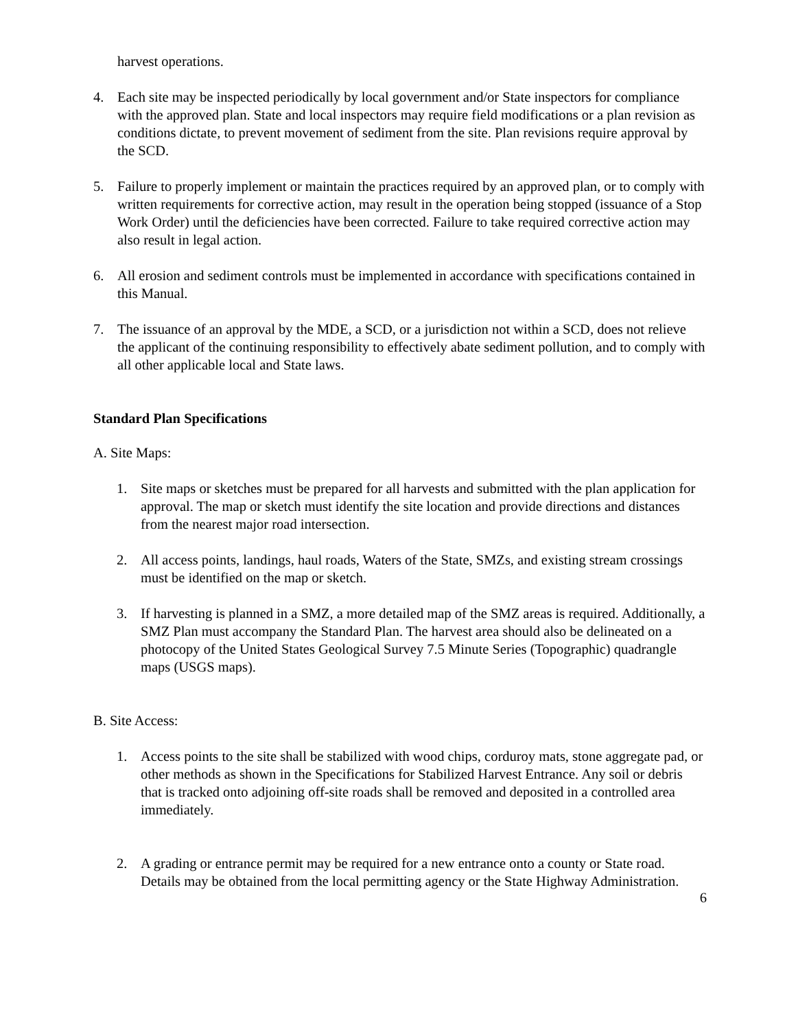harvest operations.
4. Each site may be inspected periodically by local government and/or State inspectors for compliance with the approved plan. State and local inspectors may require field modifications or a plan revision as conditions dictate, to prevent movement of sediment from the site. Plan revisions require approval by the SCD.
5. Failure to properly implement or maintain the practices required by an approved plan, or to comply with written requirements for corrective action, may result in the operation being stopped (issuance of a Stop Work Order) until the deficiencies have been corrected. Failure to take required corrective action may also result in legal action.
6. All erosion and sediment controls must be implemented in accordance with specifications contained in this Manual.
7. The issuance of an approval by the MDE, a SCD, or a jurisdiction not within a SCD, does not relieve the applicant of the continuing responsibility to effectively abate sediment pollution, and to comply with all other applicable local and State laws.
Standard Plan Specifications
A. Site Maps:
1. Site maps or sketches must be prepared for all harvests and submitted with the plan application for approval. The map or sketch must identify the site location and provide directions and distances from the nearest major road intersection.
2. All access points, landings, haul roads, Waters of the State, SMZs, and existing stream crossings must be identified on the map or sketch.
3. If harvesting is planned in a SMZ, a more detailed map of the SMZ areas is required. Additionally, a SMZ Plan must accompany the Standard Plan. The harvest area should also be delineated on a photocopy of the United States Geological Survey 7.5 Minute Series (Topographic) quadrangle maps (USGS maps).
B. Site Access:
1. Access points to the site shall be stabilized with wood chips, corduroy mats, stone aggregate pad, or other methods as shown in the Specifications for Stabilized Harvest Entrance. Any soil or debris that is tracked onto adjoining off-site roads shall be removed and deposited in a controlled area immediately.
2. A grading or entrance permit may be required for a new entrance onto a county or State road. Details may be obtained from the local permitting agency or the State Highway Administration.
6